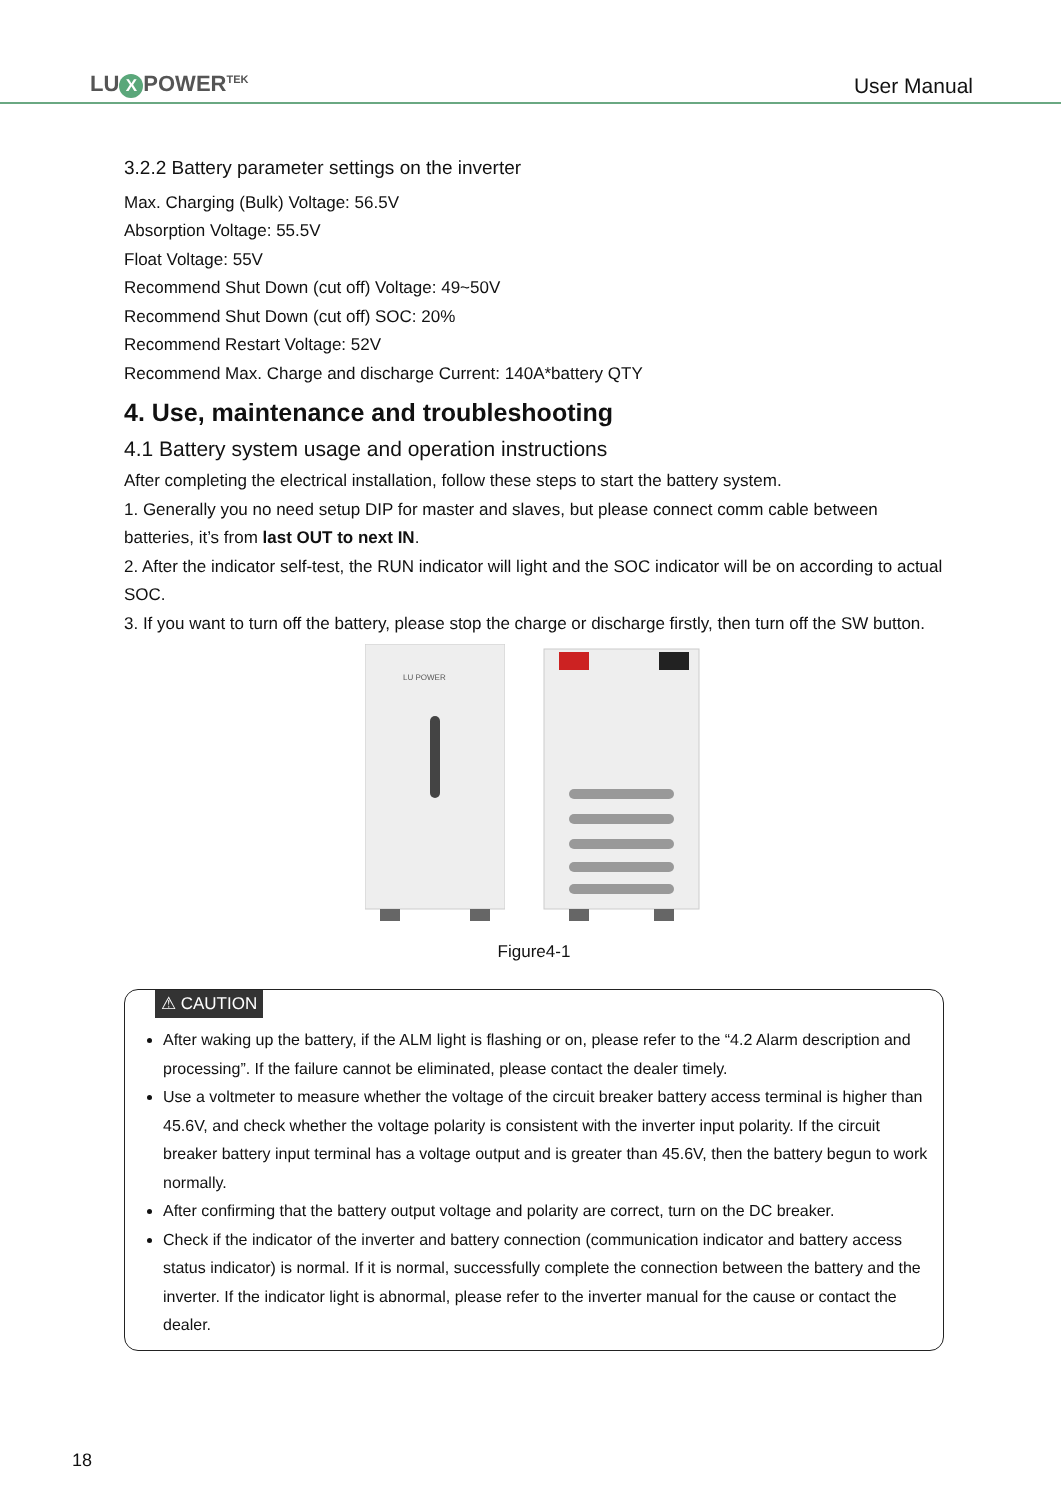LU X POWER<sup>TEK</sup>
User Manual
3.2.2 Battery parameter settings on the inverter
Max. Charging (Bulk) Voltage: 56.5V
Absorption Voltage: 55.5V
Float Voltage: 55V
Recommend Shut Down (cut off) Voltage: 49~50V
Recommend Shut Down (cut off) SOC: 20%
Recommend Restart Voltage: 52V
Recommend Max. Charge and discharge Current: 140A*battery QTY
4. Use, maintenance and troubleshooting
4.1 Battery system usage and operation instructions
After completing the electrical installation, follow these steps to start the battery system.
1. Generally you no need setup DIP for master and slaves, but please connect comm cable between batteries, it’s from last OUT to next IN.
2. After the indicator self-test, the RUN indicator will light and the SOC indicator will be on according to actual SOC.
3. If you want to turn off the battery, please stop the charge or discharge firstly, then turn off the SW button.
LU POWER
Figure4-1
⚠ CAUTION
After waking up the battery, if the ALM light is flashing or on, please refer to the “4.2 Alarm description and processing”. If the failure cannot be eliminated, please contact the dealer timely.
Use a voltmeter to measure whether the voltage of the circuit breaker battery access terminal is higher than 45.6V, and check whether the voltage polarity is consistent with the inverter input polarity. If the circuit breaker battery input terminal has a voltage output and is greater than 45.6V, then the battery begun to work normally.
After confirming that the battery output voltage and polarity are correct, turn on the DC breaker.
Check if the indicator of the inverter and battery connection (communication indicator and battery access status indicator) is normal. If it is normal, successfully complete the connection between the battery and the inverter. If the indicator light is abnormal, please refer to the inverter manual for the cause or contact the dealer.
18